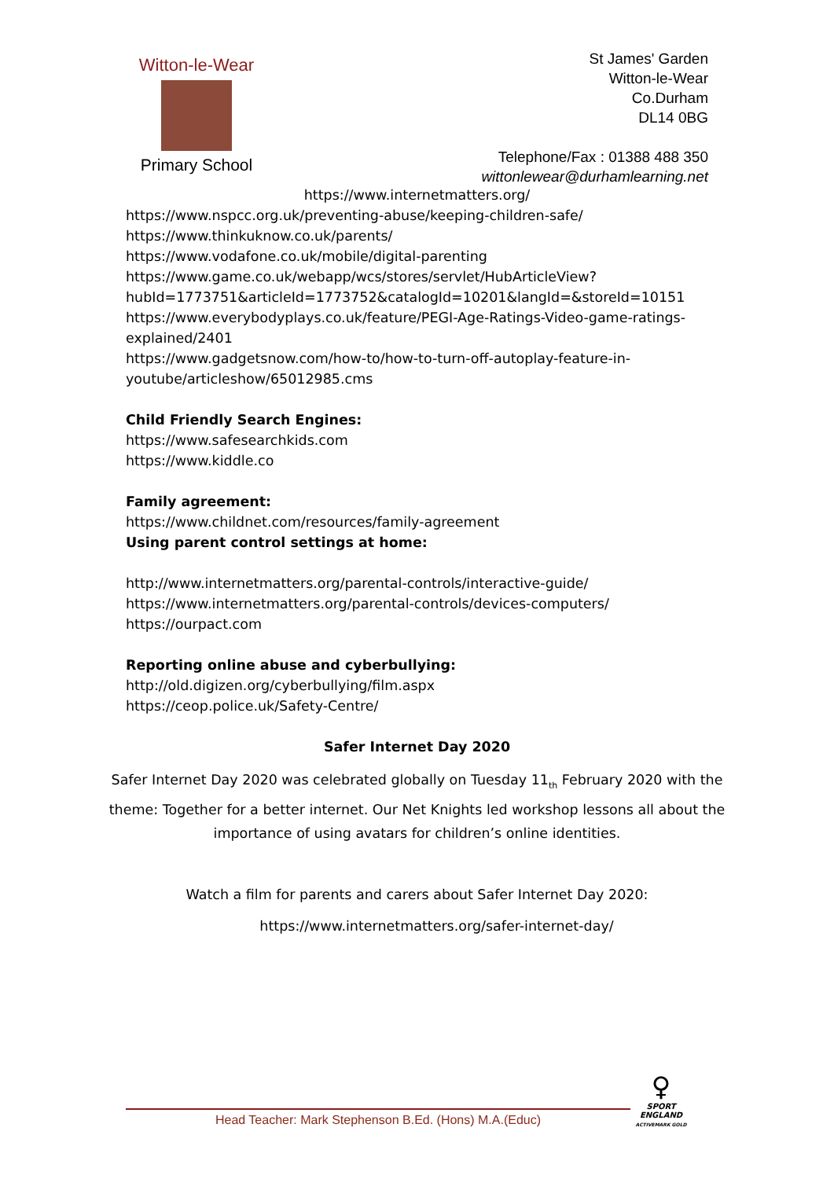Witton-le-Wear
Primary School
St James' Garden
Witton-le-Wear
Co.Durham
DL14 0BG
Telephone/Fax : 01388 488 350
wittonlewear@durhamlearning.net
https://www.internetmatters.org/
https://www.nspcc.org.uk/preventing-abuse/keeping-children-safe/
https://www.thinkuknow.co.uk/parents/
https://www.vodafone.co.uk/mobile/digital-parenting
https://www.game.co.uk/webapp/wcs/stores/servlet/HubArticleView?hubId=1773751&articleId=1773752&catalogId=10201&langId=&storeId=10151
https://www.everybodyplays.co.uk/feature/PEGI-Age-Ratings-Video-game-ratings-explained/2401
https://www.gadgetsnow.com/how-to/how-to-turn-off-autoplay-feature-in-youtube/articleshow/65012985.cms
Child Friendly Search Engines:
https://www.safesearchkids.com
https://www.kiddle.co
Family agreement:
https://www.childnet.com/resources/family-agreement
Using parent control settings at home:
http://www.internetmatters.org/parental-controls/interactive-guide/
https://www.internetmatters.org/parental-controls/devices-computers/
https://ourpact.com
Reporting online abuse and cyberbullying:
http://old.digizen.org/cyberbullying/film.aspx
https://ceop.police.uk/Safety-Centre/
Safer Internet Day 2020
Safer Internet Day 2020 was celebrated globally on Tuesday 11<sub>th</sub> February 2020 with the theme: Together for a better internet. Our Net Knights led workshop lessons all about the importance of using avatars for children’s online identities.
Watch a film for parents and carers about Safer Internet Day 2020:
https://www.internetmatters.org/safer-internet-day/
Head Teacher: Mark Stephenson B.Ed. (Hons) M.A.(Educ)
♀
SPORT
ENGLAND
ACTIVEMARK GOLD